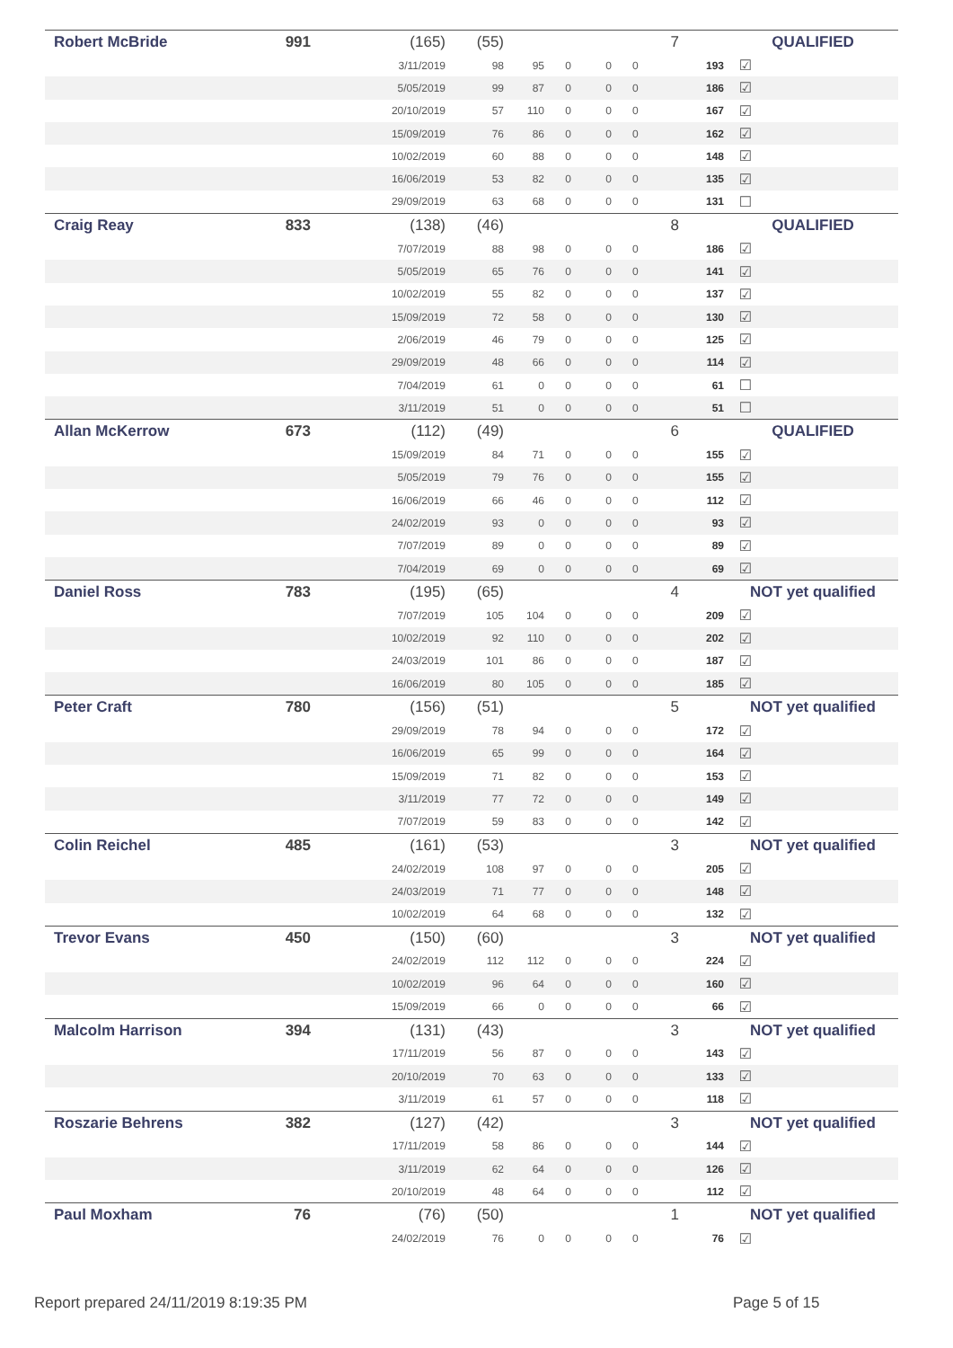| Robert McBride | 991 | (165) | (55) | | | | 7 | | QUALIFIED | |
| | | 3/11/2019 | 98 | 95 | 0 | 0 | 0 | 193 | ☑ | |
| | | 5/05/2019 | 99 | 87 | 0 | 0 | 0 | 186 | ☑ | |
| | | 20/10/2019 | 57 | 110 | 0 | 0 | 0 | 167 | ☑ | |
| | | 15/09/2019 | 76 | 86 | 0 | 0 | 0 | 162 | ☑ | |
| | | 10/02/2019 | 60 | 88 | 0 | 0 | 0 | 148 | ☑ | |
| | | 16/06/2019 | 53 | 82 | 0 | 0 | 0 | 135 | ☑ | |
| | | 29/09/2019 | 63 | 68 | 0 | 0 | 0 | 131 | ☐ | |
| Craig Reay | 833 | (138) | (46) | | | | 8 | | QUALIFIED | |
| | | 7/07/2019 | 88 | 98 | 0 | 0 | 0 | 186 | ☑ | |
| | | 5/05/2019 | 65 | 76 | 0 | 0 | 0 | 141 | ☑ | |
| | | 10/02/2019 | 55 | 82 | 0 | 0 | 0 | 137 | ☑ | |
| | | 15/09/2019 | 72 | 58 | 0 | 0 | 0 | 130 | ☑ | |
| | | 2/06/2019 | 46 | 79 | 0 | 0 | 0 | 125 | ☑ | |
| | | 29/09/2019 | 48 | 66 | 0 | 0 | 0 | 114 | ☑ | |
| | | 7/04/2019 | 61 | 0 | 0 | 0 | 0 | 61 | ☐ | |
| | | 3/11/2019 | 51 | 0 | 0 | 0 | 0 | 51 | ☐ | |
| Allan McKerrow | 673 | (112) | (49) | | | | 6 | | QUALIFIED | |
| | | 15/09/2019 | 84 | 71 | 0 | 0 | 0 | 155 | ☑ | |
| | | 5/05/2019 | 79 | 76 | 0 | 0 | 0 | 155 | ☑ | |
| | | 16/06/2019 | 66 | 46 | 0 | 0 | 0 | 112 | ☑ | |
| | | 24/02/2019 | 93 | 0 | 0 | 0 | 0 | 93 | ☑ | |
| | | 7/07/2019 | 89 | 0 | 0 | 0 | 0 | 89 | ☑ | |
| | | 7/04/2019 | 69 | 0 | 0 | 0 | 0 | 69 | ☑ | |
| Daniel Ross | 783 | (195) | (65) | | | | 4 | | NOT yet qualified | |
| | | 7/07/2019 | 105 | 104 | 0 | 0 | 0 | 209 | ☑ | |
| | | 10/02/2019 | 92 | 110 | 0 | 0 | 0 | 202 | ☑ | |
| | | 24/03/2019 | 101 | 86 | 0 | 0 | 0 | 187 | ☑ | |
| | | 16/06/2019 | 80 | 105 | 0 | 0 | 0 | 185 | ☑ | |
| Peter Craft | 780 | (156) | (51) | | | | 5 | | NOT yet qualified | |
| | | 29/09/2019 | 78 | 94 | 0 | 0 | 0 | 172 | ☑ | |
| | | 16/06/2019 | 65 | 99 | 0 | 0 | 0 | 164 | ☑ | |
| | | 15/09/2019 | 71 | 82 | 0 | 0 | 0 | 153 | ☑ | |
| | | 3/11/2019 | 77 | 72 | 0 | 0 | 0 | 149 | ☑ | |
| | | 7/07/2019 | 59 | 83 | 0 | 0 | 0 | 142 | ☑ | |
| Colin Reichel | 485 | (161) | (53) | | | | 3 | | NOT yet qualified | |
| | | 24/02/2019 | 108 | 97 | 0 | 0 | 0 | 205 | ☑ | |
| | | 24/03/2019 | 71 | 77 | 0 | 0 | 0 | 148 | ☑ | |
| | | 10/02/2019 | 64 | 68 | 0 | 0 | 0 | 132 | ☑ | |
| Trevor Evans | 450 | (150) | (60) | | | | 3 | | NOT yet qualified | |
| | | 24/02/2019 | 112 | 112 | 0 | 0 | 0 | 224 | ☑ | |
| | | 10/02/2019 | 96 | 64 | 0 | 0 | 0 | 160 | ☑ | |
| | | 15/09/2019 | 66 | 0 | 0 | 0 | 0 | 66 | ☑ | |
| Malcolm Harrison | 394 | (131) | (43) | | | | 3 | | NOT yet qualified | |
| | | 17/11/2019 | 56 | 87 | 0 | 0 | 0 | 143 | ☑ | |
| | | 20/10/2019 | 70 | 63 | 0 | 0 | 0 | 133 | ☑ | |
| | | 3/11/2019 | 61 | 57 | 0 | 0 | 0 | 118 | ☑ | |
| Roszarie Behrens | 382 | (127) | (42) | | | | 3 | | NOT yet qualified | |
| | | 17/11/2019 | 58 | 86 | 0 | 0 | 0 | 144 | ☑ | |
| | | 3/11/2019 | 62 | 64 | 0 | 0 | 0 | 126 | ☑ | |
| | | 20/10/2019 | 48 | 64 | 0 | 0 | 0 | 112 | ☑ | |
| Paul Moxham | 76 | (76) | (50) | | | | 1 | | NOT yet qualified | |
| | | 24/02/2019 | 76 | 0 | 0 | 0 | 0 | 76 | ☑ | |
Report prepared 24/11/2019 8:19:35 PM
Page 5 of 15